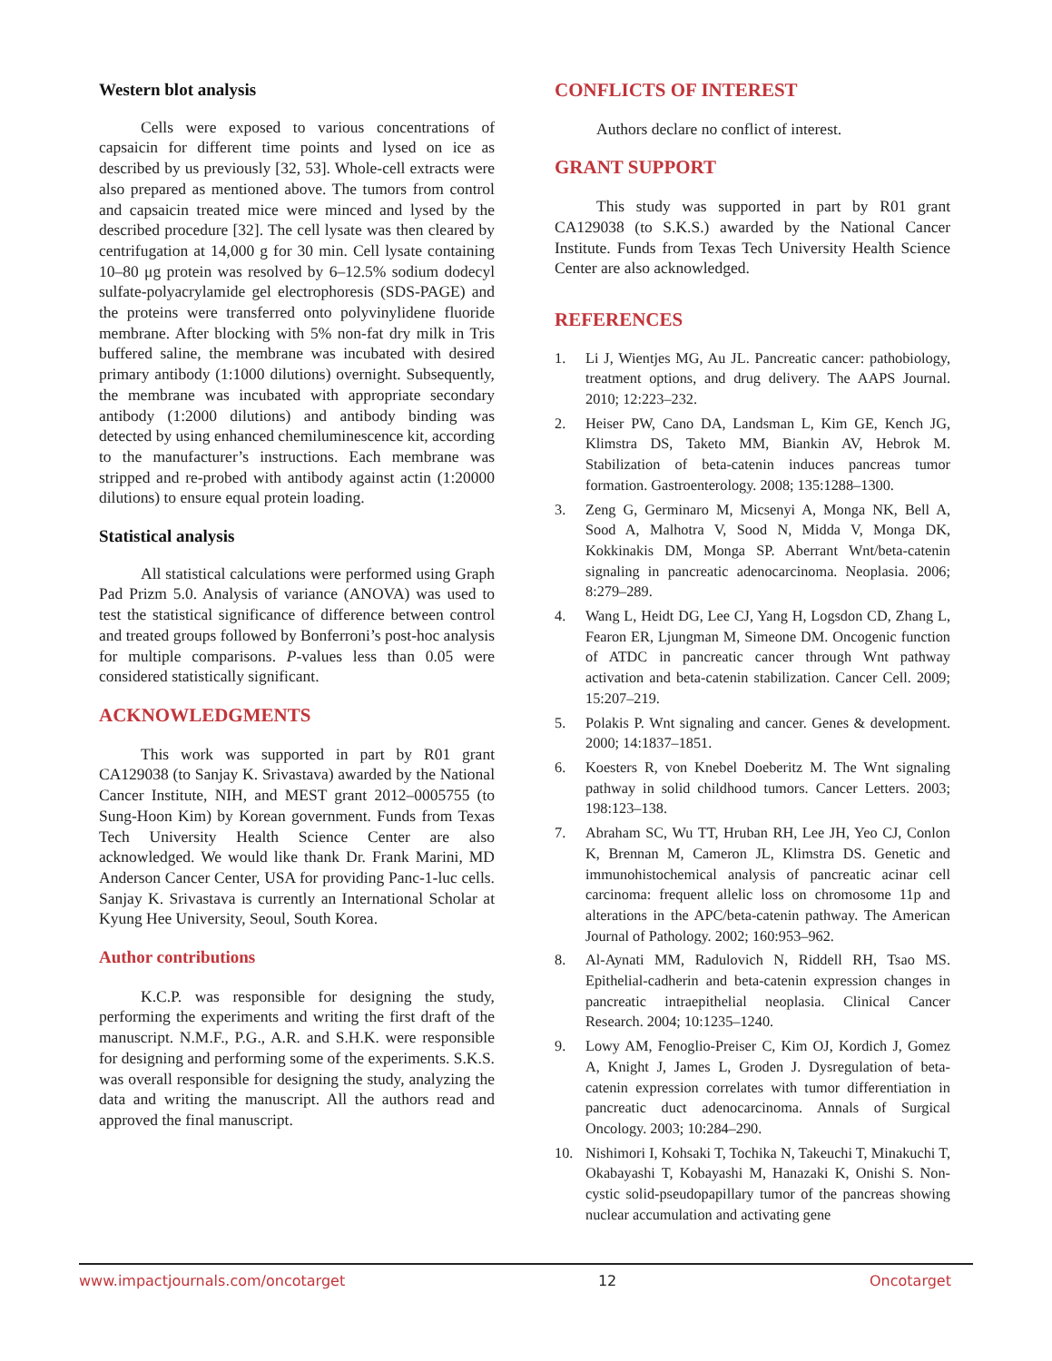Western blot analysis
Cells were exposed to various concentrations of capsaicin for different time points and lysed on ice as described by us previously [32, 53]. Whole-cell extracts were also prepared as mentioned above. The tumors from control and capsaicin treated mice were minced and lysed by the described procedure [32]. The cell lysate was then cleared by centrifugation at 14,000 g for 30 min. Cell lysate containing 10–80 μg protein was resolved by 6–12.5% sodium dodecyl sulfate-polyacrylamide gel electrophoresis (SDS-PAGE) and the proteins were transferred onto polyvinylidene fluoride membrane. After blocking with 5% non-fat dry milk in Tris buffered saline, the membrane was incubated with desired primary antibody (1:1000 dilutions) overnight. Subsequently, the membrane was incubated with appropriate secondary antibody (1:2000 dilutions) and antibody binding was detected by using enhanced chemiluminescence kit, according to the manufacturer’s instructions. Each membrane was stripped and re-probed with antibody against actin (1:20000 dilutions) to ensure equal protein loading.
Statistical analysis
All statistical calculations were performed using Graph Pad Prizm 5.0. Analysis of variance (ANOVA) was used to test the statistical significance of difference between control and treated groups followed by Bonferroni’s post-hoc analysis for multiple comparisons. P-values less than 0.05 were considered statistically significant.
ACKNOWLEDGMENTS
This work was supported in part by R01 grant CA129038 (to Sanjay K. Srivastava) awarded by the National Cancer Institute, NIH, and MEST grant 2012–0005755 (to Sung-Hoon Kim) by Korean government. Funds from Texas Tech University Health Science Center are also acknowledged. We would like thank Dr. Frank Marini, MD Anderson Cancer Center, USA for providing Panc-1-luc cells. Sanjay K. Srivastava is currently an International Scholar at Kyung Hee University, Seoul, South Korea.
Author contributions
K.C.P. was responsible for designing the study, performing the experiments and writing the first draft of the manuscript. N.M.F., P.G., A.R. and S.H.K. were responsible for designing and performing some of the experiments. S.K.S. was overall responsible for designing the study, analyzing the data and writing the manuscript. All the authors read and approved the final manuscript.
CONFLICTS OF INTEREST
Authors declare no conflict of interest.
GRANT SUPPORT
This study was supported in part by R01 grant CA129038 (to S.K.S.) awarded by the National Cancer Institute. Funds from Texas Tech University Health Science Center are also acknowledged.
REFERENCES
1. Li J, Wientjes MG, Au JL. Pancreatic cancer: pathobiology, treatment options, and drug delivery. The AAPS Journal. 2010; 12:223–232.
2. Heiser PW, Cano DA, Landsman L, Kim GE, Kench JG, Klimstra DS, Taketo MM, Biankin AV, Hebrok M. Stabilization of beta-catenin induces pancreas tumor formation. Gastroenterology. 2008; 135:1288–1300.
3. Zeng G, Germinaro M, Micsenyi A, Monga NK, Bell A, Sood A, Malhotra V, Sood N, Midda V, Monga DK, Kokkinakis DM, Monga SP. Aberrant Wnt/beta-catenin signaling in pancreatic adenocarcinoma. Neoplasia. 2006; 8:279–289.
4. Wang L, Heidt DG, Lee CJ, Yang H, Logsdon CD, Zhang L, Fearon ER, Ljungman M, Simeone DM. Oncogenic function of ATDC in pancreatic cancer through Wnt pathway activation and beta-catenin stabilization. Cancer Cell. 2009; 15:207–219.
5. Polakis P. Wnt signaling and cancer. Genes & development. 2000; 14:1837–1851.
6. Koesters R, von Knebel Doeberitz M. The Wnt signaling pathway in solid childhood tumors. Cancer Letters. 2003; 198:123–138.
7. Abraham SC, Wu TT, Hruban RH, Lee JH, Yeo CJ, Conlon K, Brennan M, Cameron JL, Klimstra DS. Genetic and immunohistochemical analysis of pancreatic acinar cell carcinoma: frequent allelic loss on chromosome 11p and alterations in the APC/beta-catenin pathway. The American Journal of Pathology. 2002; 160:953–962.
8. Al-Aynati MM, Radulovich N, Riddell RH, Tsao MS. Epithelial-cadherin and beta-catenin expression changes in pancreatic intraepithelial neoplasia. Clinical Cancer Research. 2004; 10:1235–1240.
9. Lowy AM, Fenoglio-Preiser C, Kim OJ, Kordich J, Gomez A, Knight J, James L, Groden J. Dysregulation of beta-catenin expression correlates with tumor differentiation in pancreatic duct adenocarcinoma. Annals of Surgical Oncology. 2003; 10:284–290.
10. Nishimori I, Kohsaki T, Tochika N, Takeuchi T, Minakuchi T, Okabayashi T, Kobayashi M, Hanazaki K, Onishi S. Non-cystic solid-pseudopapillary tumor of the pancreas showing nuclear accumulation and activating gene
www.impactjournals.com/oncotarget 12 Oncotarget